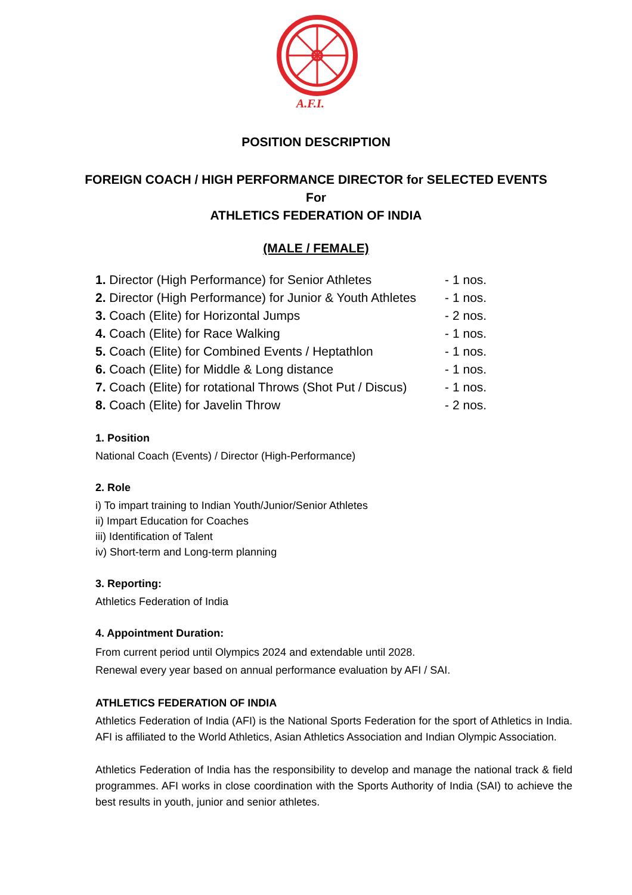A.F.I.
POSITION DESCRIPTION
FOREIGN COACH / HIGH PERFORMANCE DIRECTOR for SELECTED EVENTS
For
ATHLETICS FEDERATION OF INDIA
(MALE / FEMALE)
| 1. Director (High Performance) for Senior Athletes | - 1 nos. |
| 2. Director (High Performance) for Junior & Youth Athletes | - 1 nos. |
| 3. Coach (Elite) for Horizontal Jumps | - 2 nos. |
| 4. Coach (Elite) for Race Walking | - 1 nos. |
| 5. Coach (Elite) for Combined Events / Heptathlon | - 1 nos. |
| 6. Coach (Elite) for Middle & Long distance | - 1 nos. |
| 7. Coach (Elite) for rotational Throws (Shot Put / Discus) | - 1 nos. |
| 8. Coach (Elite) for Javelin Throw | - 2 nos. |
1. Position
National Coach (Events) / Director (High-Performance)
2. Role
i) To impart training to Indian Youth/Junior/Senior Athletes
ii) Impart Education for Coaches
iii) Identification of Talent
iv) Short-term and Long-term planning
3. Reporting:
Athletics Federation of India
4. Appointment Duration:
From current period until Olympics 2024 and extendable until 2028.
Renewal every year based on annual performance evaluation by AFI / SAI.
ATHLETICS FEDERATION OF INDIA
Athletics Federation of India (AFI) is the National Sports Federation for the sport of Athletics in India. AFI is affiliated to the World Athletics, Asian Athletics Association and Indian Olympic Association.
Athletics Federation of India has the responsibility to develop and manage the national track & field programmes. AFI works in close coordination with the Sports Authority of India (SAI) to achieve the best results in youth, junior and senior athletes.